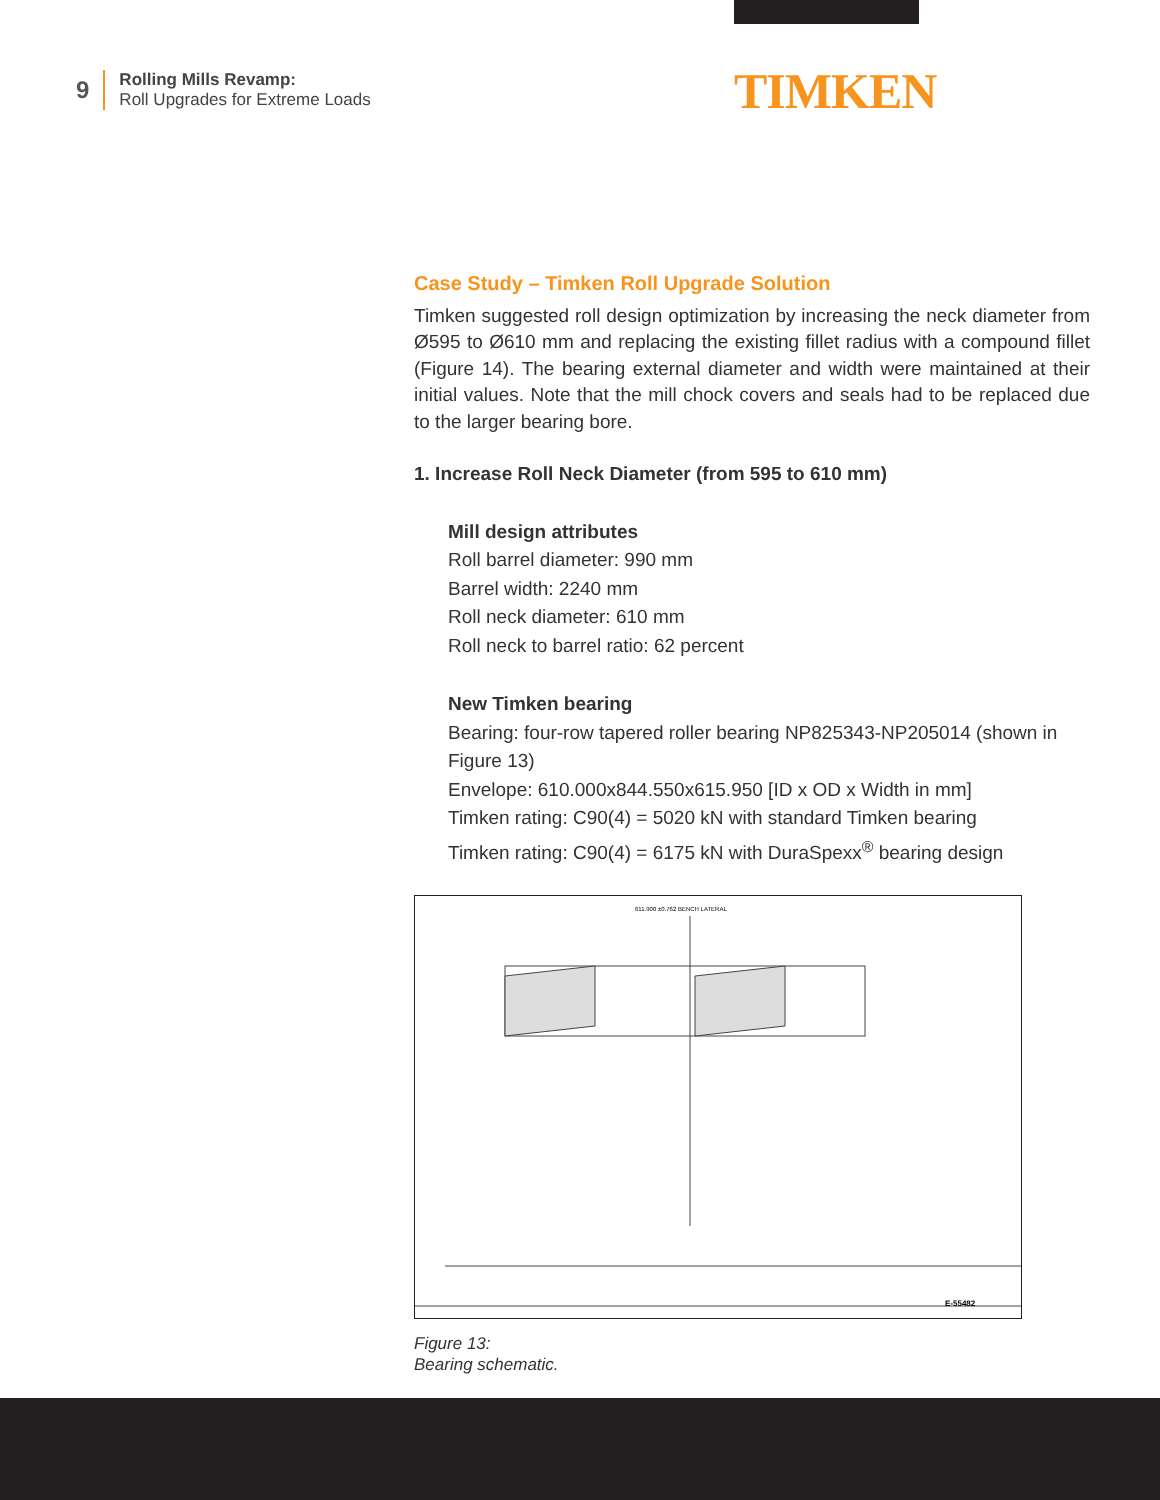9
Rolling Mills Revamp:
Roll Upgrades for Extreme Loads
TIMKEN
Case Study – Timken Roll Upgrade Solution
Timken suggested roll design optimization by increasing the neck diameter from Ø595 to Ø610 mm and replacing the existing fillet radius with a compound fillet (Figure 14). The bearing external diameter and width were maintained at their initial values. Note that the mill chock covers and seals had to be replaced due to the larger bearing bore.
1. Increase Roll Neck Diameter (from 595 to 610 mm)
Mill design attributes
Roll barrel diameter: 990 mm
Barrel width: 2240 mm
Roll neck diameter: 610 mm
Roll neck to barrel ratio: 62 percent
New Timken bearing
Bearing: four-row tapered roller bearing NP825343-NP205014 (shown in Figure 13)
Envelope: 610.000x844.550x615.950 [ID x OD x Width in mm]
Timken rating: C90(4) = 5020 kN with standard Timken bearing
Timken rating: C90(4) = 6175 kN with DuraSpexx<sup>®</sup> bearing design
611.900 ±0.762 BENCH LATERAL
E-55482
Figure 13:
Bearing schematic.